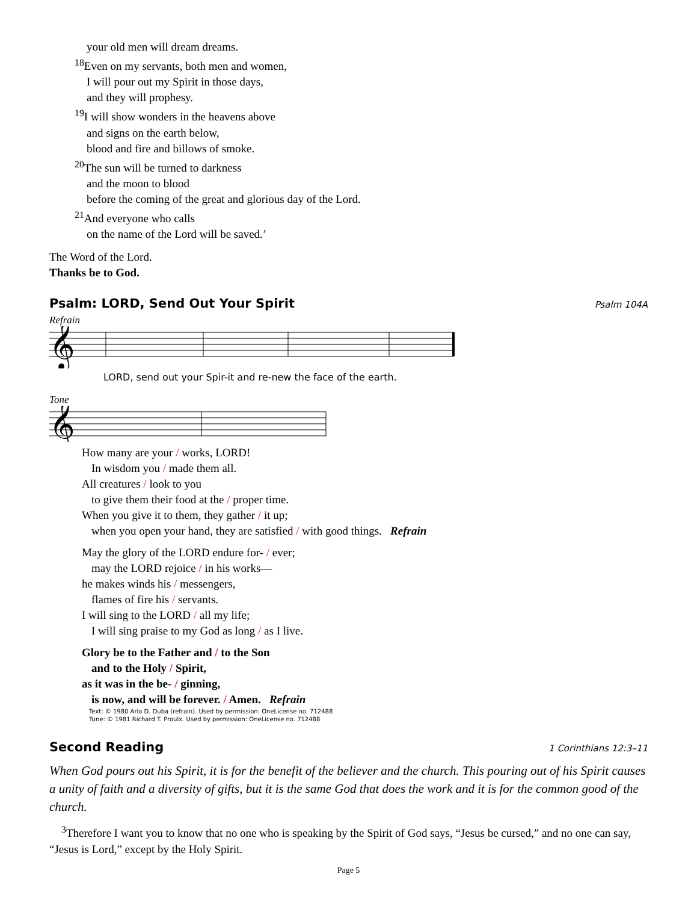your old men will dream dreams.
<sup>18</sup> Even on my servants, both men and women,
I will pour out my Spirit in those days,
and they will prophesy.
<sup>19</sup> I will show wonders in the heavens above
and signs on the earth below,
blood and fire and billows of smoke.
<sup>20</sup> The sun will be turned to darkness
and the moon to blood
before the coming of the great and glorious day of the Lord.
<sup>21</sup> And everyone who calls
on the name of the Lord will be saved.’
The Word of the Lord.
Thanks be to God.
Psalm: LORD, Send Out Your Spirit Psalm 104A
Refrain
𝄞
LORD, send out your Spir-it and re-new the face of the earth.
Tone
𝄞
How many are your / works, LORD!
In wisdom you / made them all.
All creatures / look to you
to give them their food at the / proper time.
When you give it to them, they gather / it up;
when you open your hand, they are satisfied / with good things. Refrain
May the glory of the LORD endure for- / ever;
may the LORD rejoice / in his works—
he makes winds his / messengers,
flames of fire his / servants.
I will sing to the LORD / all my life;
I will sing praise to my God as long / as I live.
Glory be to the Father and / to the Son
and to the Holy / Spirit,
as it was in the be- / ginning,
is now, and will be forever. / Amen. Refrain
Text: © 1980 Arlo D. Duba (refrain). Used by permission: OneLicense no. 712488
Tune: © 1981 Richard T. Proulx. Used by permission: OneLicense no. 712488
Second Reading 1 Corinthians 12:3–11
When God pours out his Spirit, it is for the benefit of the believer and the church. This pouring out of his Spirit causes a unity of faith and a diversity of gifts, but it is the same God that does the work and it is for the common good of the church.
<sup>3</sup> Therefore I want you to know that no one who is speaking by the Spirit of God says, “Jesus be cursed,” and no one can say, “Jesus is Lord,” except by the Holy Spirit.
Page 5